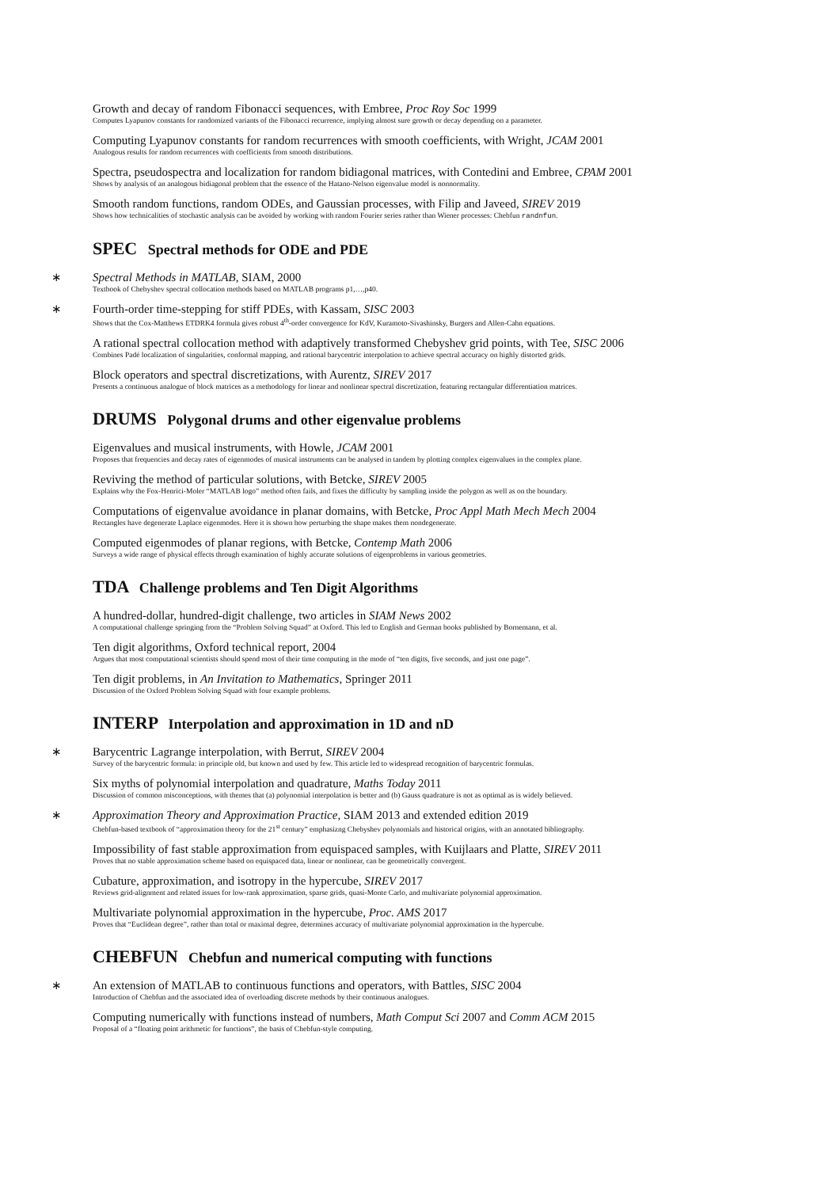Growth and decay of random Fibonacci sequences, with Embree, Proc Roy Soc 1999
Computes Lyapunov constants for randomized variants of the Fibonacci recurrence, implying almost sure growth or decay depending on a parameter.
Computing Lyapunov constants for random recurrences with smooth coefficients, with Wright, JCAM 2001
Analogous results for random recurrences with coefficients from smooth distributions.
Spectra, pseudospectra and localization for random bidiagonal matrices, with Contedini and Embree, CPAM 2001
Shows by analysis of an analogous bidiagonal problem that the essence of the Hatano-Nelson eigenvalue model is nonnormality.
Smooth random functions, random ODEs, and Gaussian processes, with Filip and Javeed, SIREV 2019
Shows how technicalities of stochastic analysis can be avoided by working with random Fourier series rather than Wiener processes: Chebfun randnfun.
SPEC Spectral methods for ODE and PDE
∗
Spectral Methods in MATLAB, SIAM, 2000
Textbook of Chebyshev spectral collocation methods based on MATLAB programs p1,…,p40.
∗
Fourth-order time-stepping for stiff PDEs, with Kassam, SISC 2003
Shows that the Cox-Matthews ETDRK4 formula gives robust 4<sup>th</sup>-order convergence for KdV, Kuramoto-Sivashinsky, Burgers and Allen-Cahn equations.
A rational spectral collocation method with adaptively transformed Chebyshev grid points, with Tee, SISC 2006
Combines Padé localization of singularities, conformal mapping, and rational barycentric interpolation to achieve spectral accuracy on highly distorted grids.
Block operators and spectral discretizations, with Aurentz, SIREV 2017
Presents a continuous analogue of block matrices as a methodology for linear and nonlinear spectral discretization, featuring rectangular differentiation matrices.
DRUMS Polygonal drums and other eigenvalue problems
Eigenvalues and musical instruments, with Howle, JCAM 2001
Proposes that frequencies and decay rates of eigenmodes of musical instruments can be analysed in tandem by plotting complex eigenvalues in the complex plane.
Reviving the method of particular solutions, with Betcke, SIREV 2005
Explains why the Fox-Henrici-Moler “MATLAB logo” method often fails, and fixes the difficulty by sampling inside the polygon as well as on the boundary.
Computations of eigenvalue avoidance in planar domains, with Betcke, Proc Appl Math Mech Mech 2004
Rectangles have degenerate Laplace eigenmodes. Here it is shown how perturbing the shape makes them nondegenerate.
Computed eigenmodes of planar regions, with Betcke, Contemp Math 2006
Surveys a wide range of physical effects through examination of highly accurate solutions of eigenproblems in various geometries.
TDA Challenge problems and Ten Digit Algorithms
A hundred-dollar, hundred-digit challenge, two articles in SIAM News 2002
A computational challenge springing from the “Problem Solving Squad” at Oxford. This led to English and German books published by Bornemann, et al.
Ten digit algorithms, Oxford technical report, 2004
Argues that most computational scientists should spend most of their time computing in the mode of “ten digits, five seconds, and just one page”.
Ten digit problems, in An Invitation to Mathematics, Springer 2011
Discussion of the Oxford Problem Solving Squad with four example problems.
INTERP Interpolation and approximation in 1D and nD
∗
Barycentric Lagrange interpolation, with Berrut, SIREV 2004
Survey of the barycentric formula: in principle old, but known and used by few. This article led to widespread recognition of barycentric formulas.
Six myths of polynomial interpolation and quadrature, Maths Today 2011
Discussion of common misconceptions, with themes that (a) polynomial interpolation is better and (b) Gauss quadrature is not as optimal as is widely believed.
∗
Approximation Theory and Approximation Practice, SIAM 2013 and extended edition 2019
Chebfun-based textbook of “approximation theory for the 21<sup>st</sup> century” emphasizng Chebyshev polynomials and historical origins, with an annotated bibliography.
Impossibility of fast stable approximation from equispaced samples, with Kuijlaars and Platte, SIREV 2011
Proves that no stable approximation scheme based on equispaced data, linear or nonlinear, can be geometrically convergent.
Cubature, approximation, and isotropy in the hypercube, SIREV 2017
Reviews grid-alignment and related issues for low-rank approximation, sparse grids, quasi-Monte Carlo, and multivariate polynomial approximation.
Multivariate polynomial approximation in the hypercube, Proc. AMS 2017
Proves that “Euclidean degree”, rather than total or maximal degree, determines accuracy of multivariate polynomial approximation in the hypercube.
CHEBFUN Chebfun and numerical computing with functions
∗
An extension of MATLAB to continuous functions and operators, with Battles, SISC 2004
Introduction of Chebfun and the associated idea of overloading discrete methods by their continuous analogues.
Computing numerically with functions instead of numbers, Math Comput Sci 2007 and Comm ACM 2015
Proposal of a “floating point arithmetic for functions”, the basis of Chebfun-style computing.